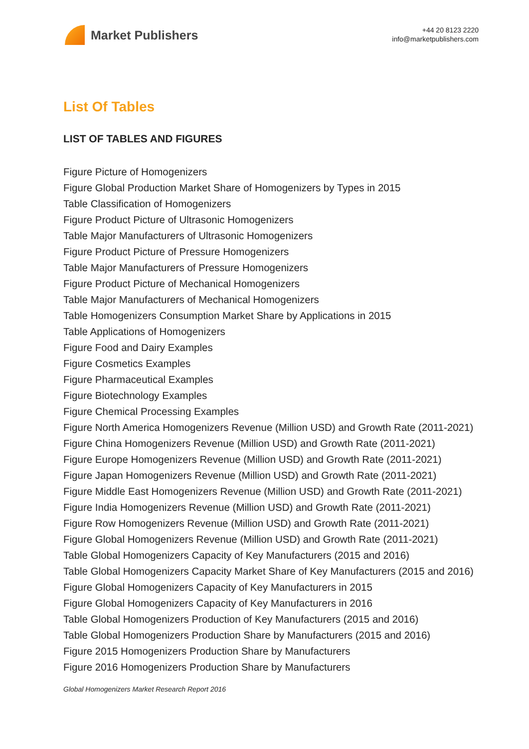Market Publishers
+44 20 8123 2220
info@marketpublishers.com
List Of Tables
LIST OF TABLES AND FIGURES
Figure Picture of Homogenizers
Figure Global Production Market Share of Homogenizers by Types in 2015
Table Classification of Homogenizers
Figure Product Picture of Ultrasonic Homogenizers
Table Major Manufacturers of Ultrasonic Homogenizers
Figure Product Picture of Pressure Homogenizers
Table Major Manufacturers of Pressure Homogenizers
Figure Product Picture of Mechanical Homogenizers
Table Major Manufacturers of Mechanical Homogenizers
Table Homogenizers Consumption Market Share by Applications in 2015
Table Applications of Homogenizers
Figure Food and Dairy Examples
Figure Cosmetics Examples
Figure Pharmaceutical Examples
Figure Biotechnology Examples
Figure Chemical Processing Examples
Figure North America Homogenizers Revenue (Million USD) and Growth Rate (2011-2021)
Figure China Homogenizers Revenue (Million USD) and Growth Rate (2011-2021)
Figure Europe Homogenizers Revenue (Million USD) and Growth Rate (2011-2021)
Figure Japan Homogenizers Revenue (Million USD) and Growth Rate (2011-2021)
Figure Middle East Homogenizers Revenue (Million USD) and Growth Rate (2011-2021)
Figure India Homogenizers Revenue (Million USD) and Growth Rate (2011-2021)
Figure Row Homogenizers Revenue (Million USD) and Growth Rate (2011-2021)
Figure Global Homogenizers Revenue (Million USD) and Growth Rate (2011-2021)
Table Global Homogenizers Capacity of Key Manufacturers (2015 and 2016)
Table Global Homogenizers Capacity Market Share of Key Manufacturers (2015 and 2016)
Figure Global Homogenizers Capacity of Key Manufacturers in 2015
Figure Global Homogenizers Capacity of Key Manufacturers in 2016
Table Global Homogenizers Production of Key Manufacturers (2015 and 2016)
Table Global Homogenizers Production Share by Manufacturers (2015 and 2016)
Figure 2015 Homogenizers Production Share by Manufacturers
Figure 2016 Homogenizers Production Share by Manufacturers
Global Homogenizers Market Research Report 2016